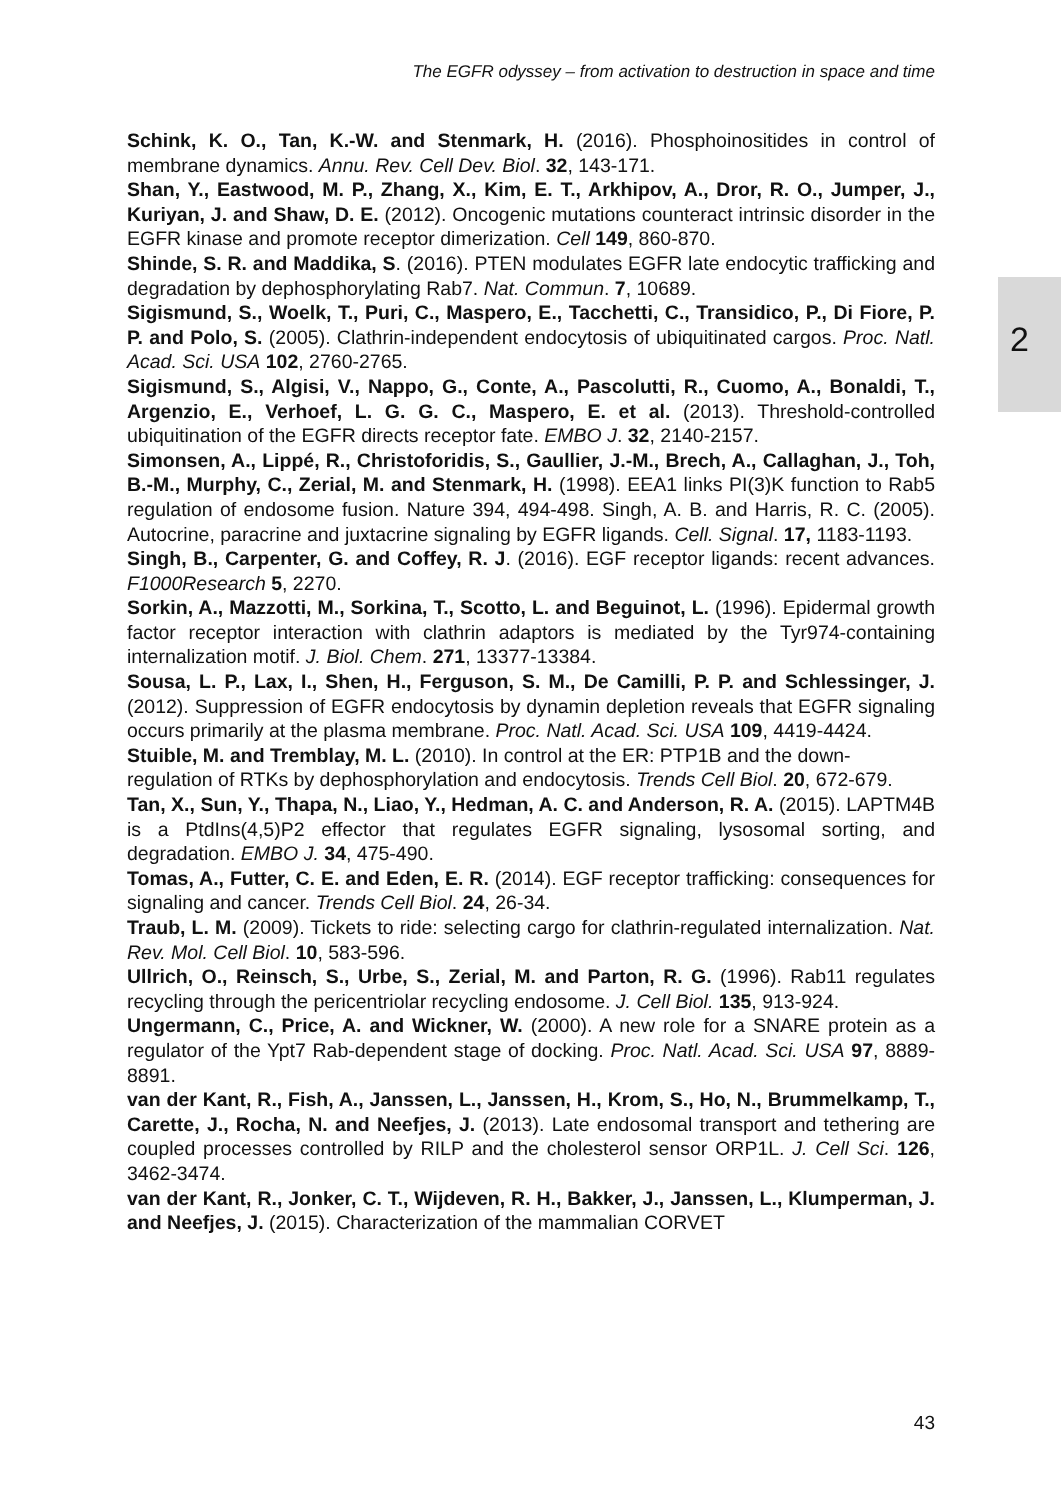The EGFR odyssey – from activation to destruction in space and time
2
Schink, K. O., Tan, K.-W. and Stenmark, H. (2016). Phosphoinositides in control of membrane dynamics. Annu. Rev. Cell Dev. Biol. 32, 143-171.
Shan, Y., Eastwood, M. P., Zhang, X., Kim, E. T., Arkhipov, A., Dror, R. O., Jumper, J., Kuriyan, J. and Shaw, D. E. (2012). Oncogenic mutations counteract intrinsic disorder in the EGFR kinase and promote receptor dimerization. Cell 149, 860-870.
Shinde, S. R. and Maddika, S. (2016). PTEN modulates EGFR late endocytic trafficking and degradation by dephosphorylating Rab7. Nat. Commun. 7, 10689.
Sigismund, S., Woelk, T., Puri, C., Maspero, E., Tacchetti, C., Transidico, P., Di Fiore, P. P. and Polo, S. (2005). Clathrin-independent endocytosis of ubiquitinated cargos. Proc. Natl. Acad. Sci. USA 102, 2760-2765.
Sigismund, S., Algisi, V., Nappo, G., Conte, A., Pascolutti, R., Cuomo, A., Bonaldi, T., Argenzio, E., Verhoef, L. G. G. C., Maspero, E. et al. (2013). Threshold-controlled ubiquitination of the EGFR directs receptor fate. EMBO J. 32, 2140-2157.
Simonsen, A., Lippé, R., Christoforidis, S., Gaullier, J.-M., Brech, A., Callaghan, J., Toh, B.-M., Murphy, C., Zerial, M. and Stenmark, H. (1998). EEA1 links PI(3)K function to Rab5 regulation of endosome fusion. Nature 394, 494-498. Singh, A. B. and Harris, R. C. (2005). Autocrine, paracrine and juxtacrine signaling by EGFR ligands. Cell. Signal. 17, 1183-1193.
Singh, B., Carpenter, G. and Coffey, R. J. (2016). EGF receptor ligands: recent advances. F1000Research 5, 2270.
Sorkin, A., Mazzotti, M., Sorkina, T., Scotto, L. and Beguinot, L. (1996). Epidermal growth factor receptor interaction with clathrin adaptors is mediated by the Tyr974-containing internalization motif. J. Biol. Chem. 271, 13377-13384.
Sousa, L. P., Lax, I., Shen, H., Ferguson, S. M., De Camilli, P. P. and Schlessinger, J. (2012). Suppression of EGFR endocytosis by dynamin depletion reveals that EGFR signaling occurs primarily at the plasma membrane. Proc. Natl. Acad. Sci. USA 109, 4419-4424.
Stuible, M. and Tremblay, M. L. (2010). In control at the ER: PTP1B and the down-regulation of RTKs by dephosphorylation and endocytosis. Trends Cell Biol. 20, 672-679.
Tan, X., Sun, Y., Thapa, N., Liao, Y., Hedman, A. C. and Anderson, R. A. (2015). LAPTM4B is a PtdIns(4,5)P2 effector that regulates EGFR signaling, lysosomal sorting, and degradation. EMBO J. 34, 475-490.
Tomas, A., Futter, C. E. and Eden, E. R. (2014). EGF receptor trafficking: consequences for signaling and cancer. Trends Cell Biol. 24, 26-34.
Traub, L. M. (2009). Tickets to ride: selecting cargo for clathrin-regulated internalization. Nat. Rev. Mol. Cell Biol. 10, 583-596.
Ullrich, O., Reinsch, S., Urbe, S., Zerial, M. and Parton, R. G. (1996). Rab11 regulates recycling through the pericentriolar recycling endosome. J. Cell Biol. 135, 913-924.
Ungermann, C., Price, A. and Wickner, W. (2000). A new role for a SNARE protein as a regulator of the Ypt7 Rab-dependent stage of docking. Proc. Natl. Acad. Sci. USA 97, 8889-8891.
van der Kant, R., Fish, A., Janssen, L., Janssen, H., Krom, S., Ho, N., Brummelkamp, T., Carette, J., Rocha, N. and Neefjes, J. (2013). Late endosomal transport and tethering are coupled processes controlled by RILP and the cholesterol sensor ORP1L. J. Cell Sci. 126, 3462-3474.
van der Kant, R., Jonker, C. T., Wijdeven, R. H., Bakker, J., Janssen, L., Klumperman, J. and Neefjes, J. (2015). Characterization of the mammalian CORVET
43